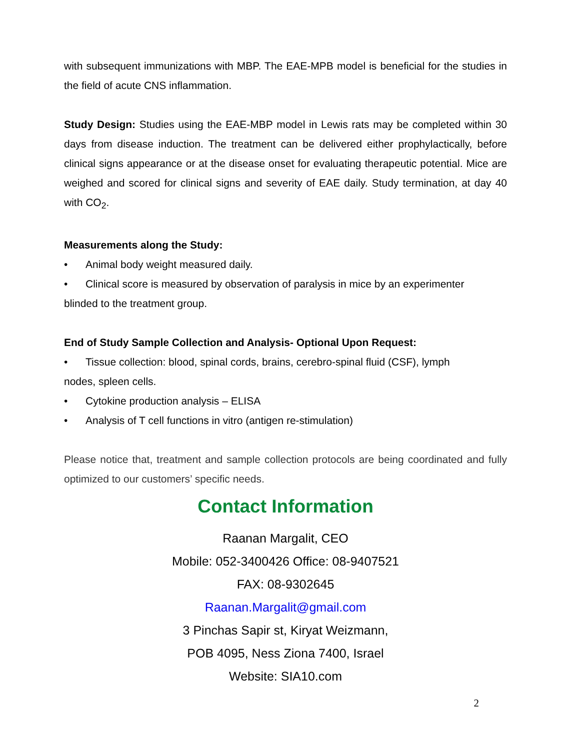with subsequent immunizations with MBP. The EAE-MPB model is beneficial for the studies in the field of acute CNS inflammation.
Study Design: Studies using the EAE-MBP model in Lewis rats may be completed within 30 days from disease induction. The treatment can be delivered either prophylactically, before clinical signs appearance or at the disease onset for evaluating therapeutic potential. Mice are weighed and scored for clinical signs and severity of EAE daily. Study termination, at day 40 with CO<sub>2</sub>.
Measurements along the Study:
• Animal body weight measured daily.
• Clinical score is measured by observation of paralysis in mice by an experimenter
blinded to the treatment group.
End of Study Sample Collection and Analysis- Optional Upon Request:
• Tissue collection: blood, spinal cords, brains, cerebro-spinal fluid (CSF), lymph
nodes, spleen cells.
• Cytokine production analysis – ELISA
• Analysis of T cell functions in vitro (antigen re-stimulation)
Please notice that, treatment and sample collection protocols are being coordinated and fully optimized to our customers’ specific needs.
Contact Information
Raanan Margalit, CEO
Mobile: 052-3400426 Office: 08-9407521
FAX: 08-9302645
Raanan.Margalit@gmail.com
3 Pinchas Sapir st, Kiryat Weizmann,
POB 4095, Ness Ziona 7400, Israel
Website: SIA10.com
2